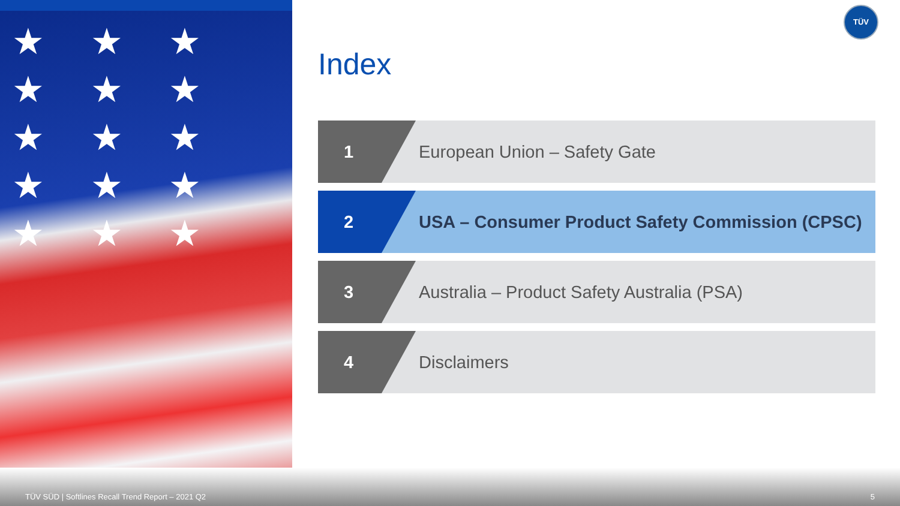★ ★ ★ ★ ★ ★ ★ ★ ★ ★ ★ ★ ★ ★ ★
TÜV
Index
1 European Union – Safety Gate
2 USA – Consumer Product Safety Commission (CPSC)
3 Australia – Product Safety Australia (PSA)
4 Disclaimers
TÜV SÜD | Softlines Recall Trend Report – 2021 Q2
5